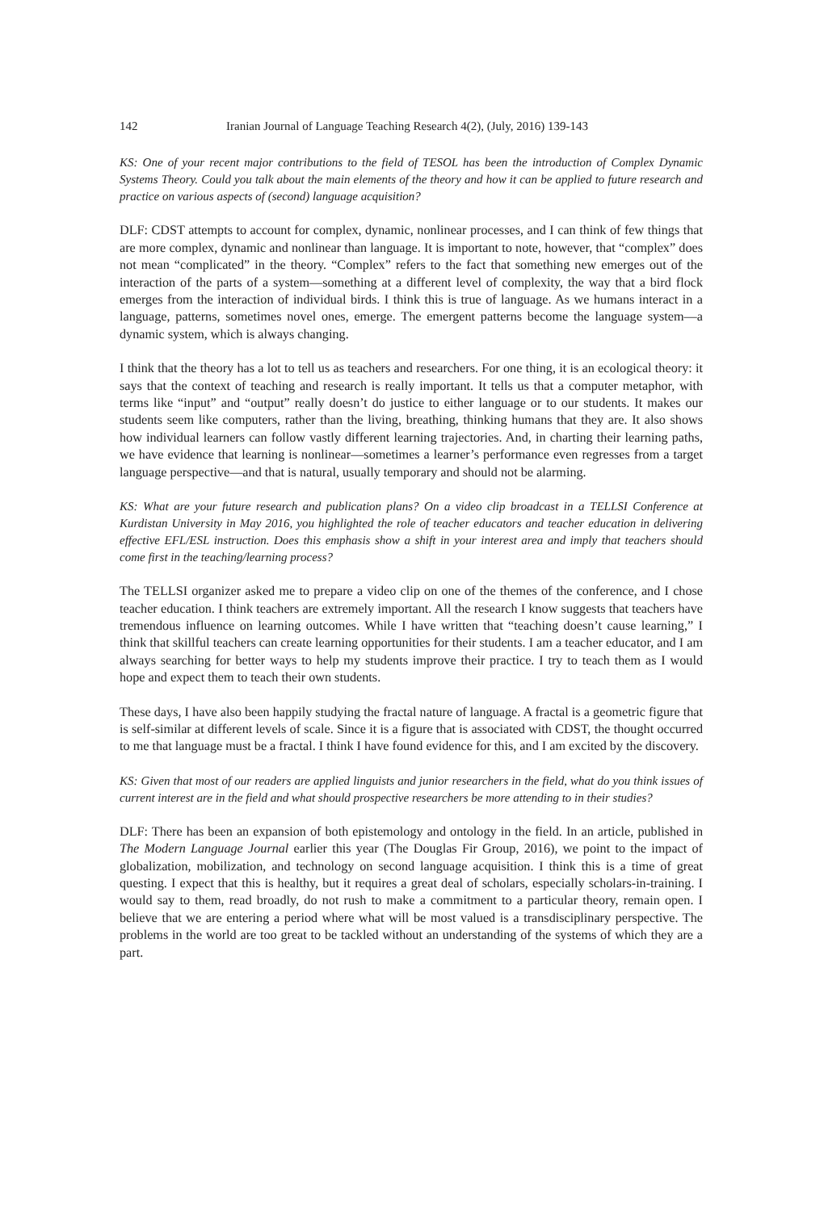142 Iranian Journal of Language Teaching Research 4(2), (July, 2016) 139-143
KS: One of your recent major contributions to the field of TESOL has been the introduction of Complex Dynamic Systems Theory. Could you talk about the main elements of the theory and how it can be applied to future research and practice on various aspects of (second) language acquisition?
DLF: CDST attempts to account for complex, dynamic, nonlinear processes, and I can think of few things that are more complex, dynamic and nonlinear than language. It is important to note, however, that “complex” does not mean “complicated” in the theory. “Complex” refers to the fact that something new emerges out of the interaction of the parts of a system—something at a different level of complexity, the way that a bird flock emerges from the interaction of individual birds. I think this is true of language. As we humans interact in a language, patterns, sometimes novel ones, emerge. The emergent patterns become the language system—a dynamic system, which is always changing.
I think that the theory has a lot to tell us as teachers and researchers. For one thing, it is an ecological theory: it says that the context of teaching and research is really important. It tells us that a computer metaphor, with terms like “input” and “output” really doesn’t do justice to either language or to our students. It makes our students seem like computers, rather than the living, breathing, thinking humans that they are. It also shows how individual learners can follow vastly different learning trajectories. And, in charting their learning paths, we have evidence that learning is nonlinear—sometimes a learner’s performance even regresses from a target language perspective—and that is natural, usually temporary and should not be alarming.
KS: What are your future research and publication plans? On a video clip broadcast in a TELLSI Conference at Kurdistan University in May 2016, you highlighted the role of teacher educators and teacher education in delivering effective EFL/ESL instruction. Does this emphasis show a shift in your interest area and imply that teachers should come first in the teaching/learning process?
The TELLSI organizer asked me to prepare a video clip on one of the themes of the conference, and I chose teacher education. I think teachers are extremely important. All the research I know suggests that teachers have tremendous influence on learning outcomes. While I have written that “teaching doesn’t cause learning,” I think that skillful teachers can create learning opportunities for their students. I am a teacher educator, and I am always searching for better ways to help my students improve their practice. I try to teach them as I would hope and expect them to teach their own students.
These days, I have also been happily studying the fractal nature of language. A fractal is a geometric figure that is self-similar at different levels of scale. Since it is a figure that is associated with CDST, the thought occurred to me that language must be a fractal. I think I have found evidence for this, and I am excited by the discovery.
KS: Given that most of our readers are applied linguists and junior researchers in the field, what do you think issues of current interest are in the field and what should prospective researchers be more attending to in their studies?
DLF: There has been an expansion of both epistemology and ontology in the field. In an article, published in The Modern Language Journal earlier this year (The Douglas Fir Group, 2016), we point to the impact of globalization, mobilization, and technology on second language acquisition. I think this is a time of great questing. I expect that this is healthy, but it requires a great deal of scholars, especially scholars-in-training. I would say to them, read broadly, do not rush to make a commitment to a particular theory, remain open. I believe that we are entering a period where what will be most valued is a transdisciplinary perspective. The problems in the world are too great to be tackled without an understanding of the systems of which they are a part.